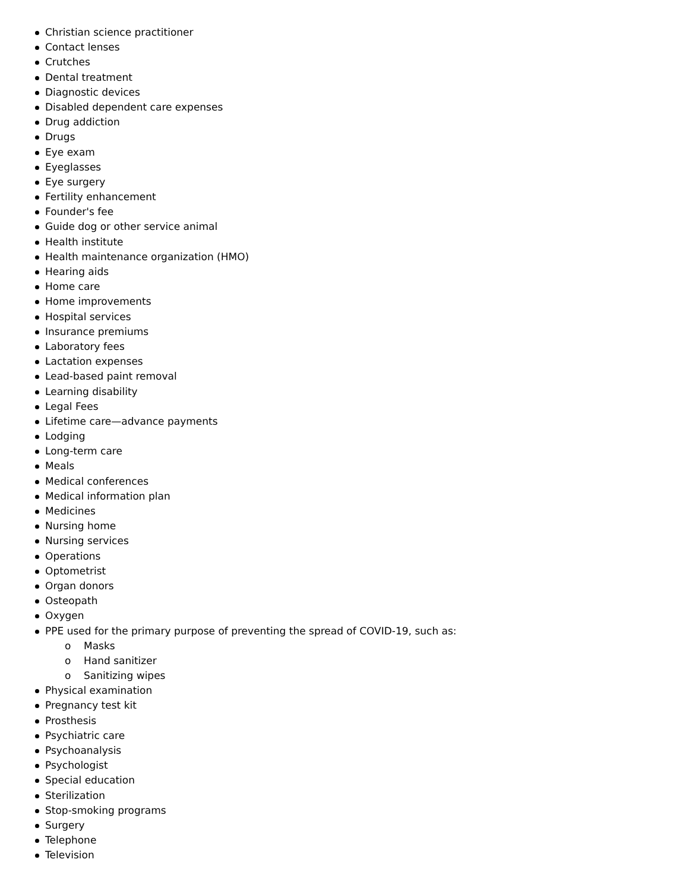Christian science practitioner
Contact lenses
Crutches
Dental treatment
Diagnostic devices
Disabled dependent care expenses
Drug addiction
Drugs
Eye exam
Eyeglasses
Eye surgery
Fertility enhancement
Founder's fee
Guide dog or other service animal
Health institute
Health maintenance organization (HMO)
Hearing aids
Home care
Home improvements
Hospital services
Insurance premiums
Laboratory fees
Lactation expenses
Lead-based paint removal
Learning disability
Legal Fees
Lifetime care—advance payments
Lodging
Long-term care
Meals
Medical conferences
Medical information plan
Medicines
Nursing home
Nursing services
Operations
Optometrist
Organ donors
Osteopath
Oxygen
PPE used for the primary purpose of preventing the spread of COVID-19, such as:
o Masks
o Hand sanitizer
o Sanitizing wipes
Physical examination
Pregnancy test kit
Prosthesis
Psychiatric care
Psychoanalysis
Psychologist
Special education
Sterilization
Stop-smoking programs
Surgery
Telephone
Television